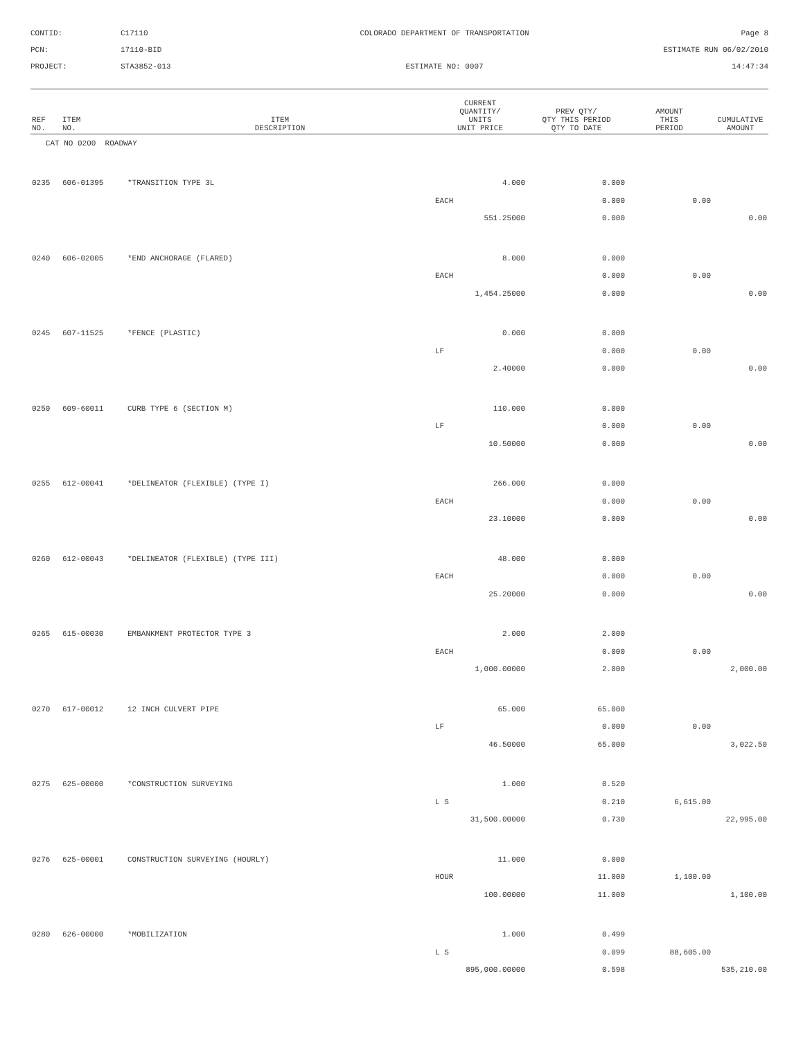CONTID:
C17110
COLORADO DEPARTMENT OF TRANSPORTATION
Page 8
PCN:
17110-BID
ESTIMATE RUN 06/02/2010
PROJECT:
STA3852-013
ESTIMATE NO: 0007
14:47:34
| REF NO. | ITEM NO. | ITEM DESCRIPTION | CURRENT QUANTITY/ UNITS UNIT PRICE | PREV QTY/ QTY THIS PERIOD QTY TO DATE | AMOUNT THIS PERIOD | CUMULATIVE AMOUNT |
| --- | --- | --- | --- | --- | --- | --- |
| CAT NO 0200 ROADWAY | | | | | | |
| 0235 | 606-01395 | *TRANSITION TYPE 3L | 4.000 | 0.000 | | |
| | | | EACH | 0.000 | 0.00 | |
| | | | 551.25000 | 0.000 | | 0.00 |
| 0240 | 606-02005 | *END ANCHORAGE (FLARED) | 8.000 | 0.000 | | |
| | | | EACH | 0.000 | 0.00 | |
| | | | 1,454.25000 | 0.000 | | 0.00 |
| 0245 | 607-11525 | *FENCE (PLASTIC) | 0.000 | 0.000 | | |
| | | | LF | 0.000 | 0.00 | |
| | | | 2.40000 | 0.000 | | 0.00 |
| 0250 | 609-60011 | CURB TYPE 6 (SECTION M) | 110.000 | 0.000 | | |
| | | | LF | 0.000 | 0.00 | |
| | | | 10.50000 | 0.000 | | 0.00 |
| 0255 | 612-00041 | *DELINEATOR (FLEXIBLE) (TYPE I) | 266.000 | 0.000 | | |
| | | | EACH | 0.000 | 0.00 | |
| | | | 23.10000 | 0.000 | | 0.00 |
| 0260 | 612-00043 | *DELINEATOR (FLEXIBLE) (TYPE III) | 48.000 | 0.000 | | |
| | | | EACH | 0.000 | 0.00 | |
| | | | 25.20000 | 0.000 | | 0.00 |
| 0265 | 615-00030 | EMBANKMENT PROTECTOR TYPE 3 | 2.000 | 2.000 | | |
| | | | EACH | 0.000 | 0.00 | |
| | | | 1,000.00000 | 2.000 | | 2,000.00 |
| 0270 | 617-00012 | 12 INCH CULVERT PIPE | 65.000 | 65.000 | | |
| | | | LF | 0.000 | 0.00 | |
| | | | 46.50000 | 65.000 | | 3,022.50 |
| 0275 | 625-00000 | *CONSTRUCTION SURVEYING | 1.000 | 0.520 | | |
| | | | L S | 0.210 | 6,615.00 | |
| | | | 31,500.00000 | 0.730 | | 22,995.00 |
| 0276 | 625-00001 | CONSTRUCTION SURVEYING (HOURLY) | 11.000 | 0.000 | | |
| | | | HOUR | 11.000 | 1,100.00 | |
| | | | 100.00000 | 11.000 | | 1,100.00 |
| 0280 | 626-00000 | *MOBILIZATION | 1.000 | 0.499 | | |
| | | | L S | 0.099 | 88,605.00 | |
| | | | 895,000.00000 | 0.598 | | 535,210.00 |